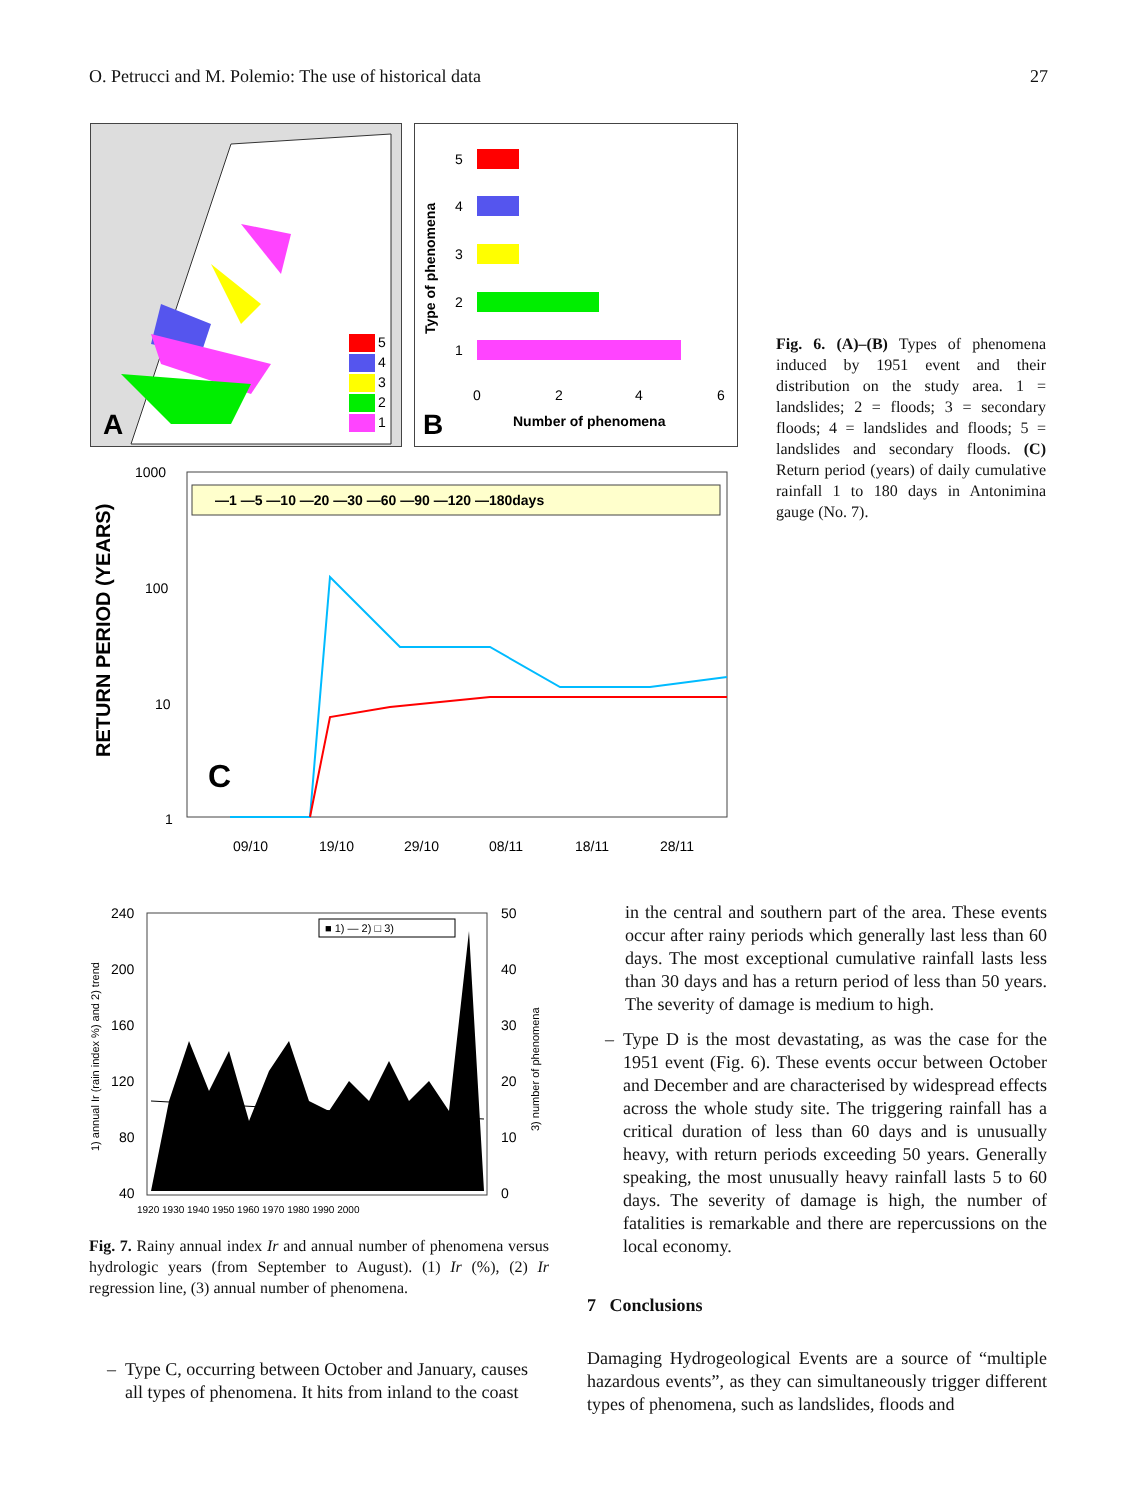O. Petrucci and M. Polemio: The use of historical data 27
5
4
3
2
1
A
Type of phenomena
5
4
3
2
1
0
2
4
6
Number of phenomena
B
RETURN PERIOD (YEARS)
1000
100
10
1
—1 —5 —10 —20 —30 —60 —90 —120 —180days
C
09/10
19/10
29/10
08/11
18/11
28/11
Fig. 6. (A)–(B) Types of phenomena induced by 1951 event and their distribution on the study area. 1 = landslides; 2 = floods; 3 = secondary floods; 4 = landslides and floods; 5 = landslides and secondary floods. (C) Return period (years) of daily cumulative rainfall 1 to 180 days in Antonimina gauge (No. 7).
1) annual Ir (rain index %) and 2) trend
240
200
160
120
80
40
50
40
30
20
10
0
3) number of phenomena
■ 1) — 2) □ 3)
1920 1930 1940 1950 1960 1970 1980 1990 2000
Fig. 7. Rainy annual index Ir and annual number of phenomena versus hydrologic years (from September to August). (1) Ir (%), (2) Ir regression line, (3) annual number of phenomena.
– Type C, occurring between October and January, causes all types of phenomena. It hits from inland to the coast
in the central and southern part of the area. These events occur after rainy periods which generally last less than 60 days. The most exceptional cumulative rainfall lasts less than 30 days and has a return period of less than 50 years. The severity of damage is medium to high.
– Type D is the most devastating, as was the case for the 1951 event (Fig. 6). These events occur between October and December and are characterised by widespread effects across the whole study site. The triggering rainfall has a critical duration of less than 60 days and is unusually heavy, with return periods exceeding 50 years. Generally speaking, the most unusually heavy rainfall lasts 5 to 60 days. The severity of damage is high, the number of fatalities is remarkable and there are repercussions on the local economy.
7 Conclusions
Damaging Hydrogeological Events are a source of “multiple hazardous events”, as they can simultaneously trigger different types of phenomena, such as landslides, floods and